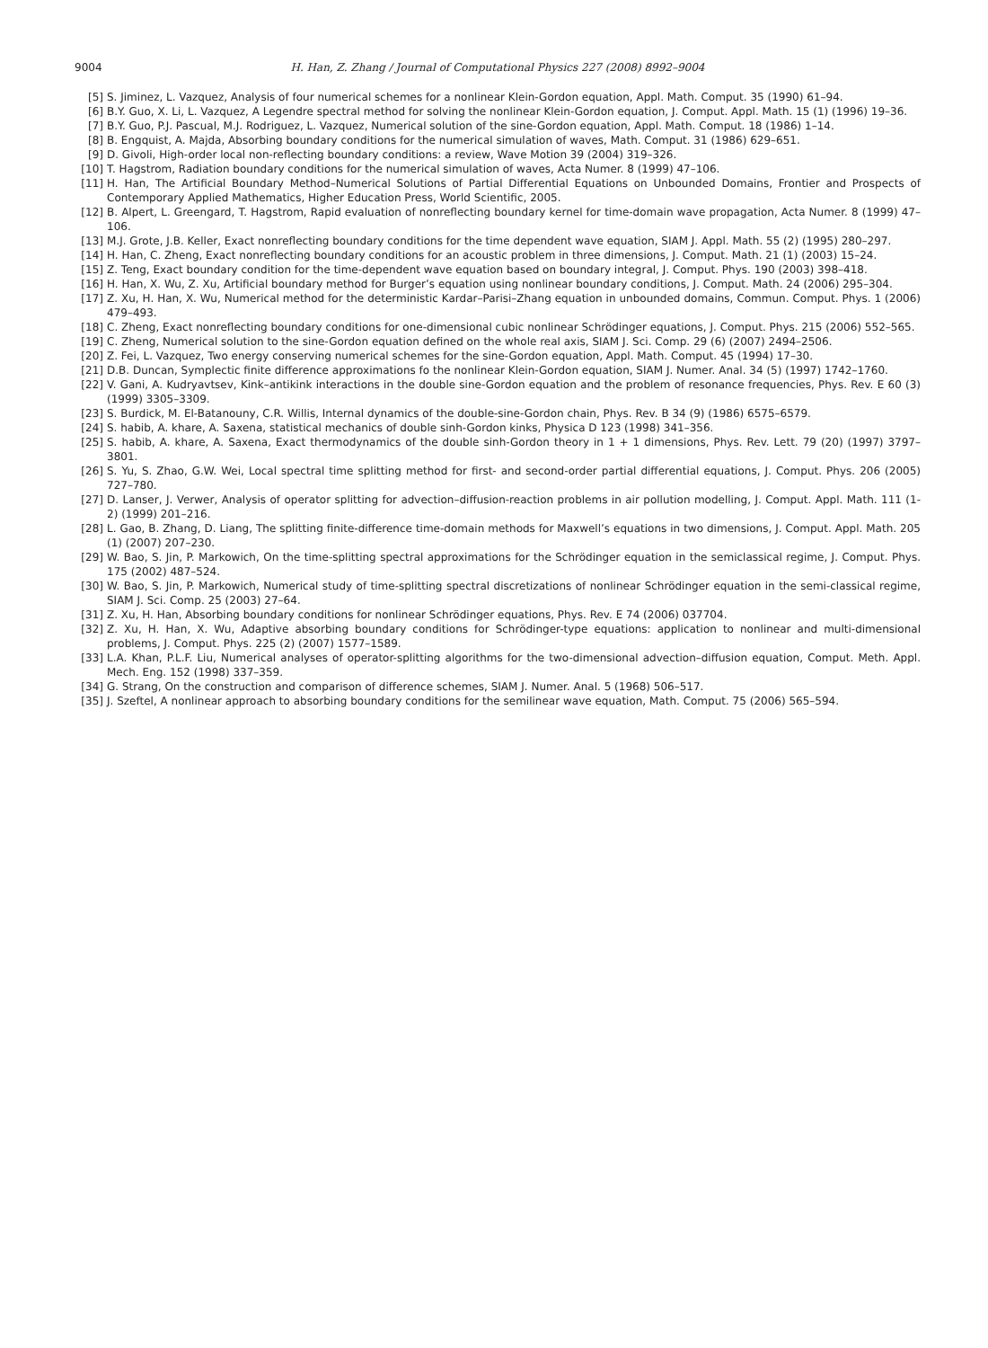9004 H. Han, Z. Zhang / Journal of Computational Physics 227 (2008) 8992–9004
[5] S. Jiminez, L. Vazquez, Analysis of four numerical schemes for a nonlinear Klein-Gordon equation, Appl. Math. Comput. 35 (1990) 61–94.
[6] B.Y. Guo, X. Li, L. Vazquez, A Legendre spectral method for solving the nonlinear Klein-Gordon equation, J. Comput. Appl. Math. 15 (1) (1996) 19–36.
[7] B.Y. Guo, P.J. Pascual, M.J. Rodriguez, L. Vazquez, Numerical solution of the sine-Gordon equation, Appl. Math. Comput. 18 (1986) 1–14.
[8] B. Engquist, A. Majda, Absorbing boundary conditions for the numerical simulation of waves, Math. Comput. 31 (1986) 629–651.
[9] D. Givoli, High-order local non-reflecting boundary conditions: a review, Wave Motion 39 (2004) 319–326.
[10] T. Hagstrom, Radiation boundary conditions for the numerical simulation of waves, Acta Numer. 8 (1999) 47–106.
[11] H. Han, The Artificial Boundary Method–Numerical Solutions of Partial Differential Equations on Unbounded Domains, Frontier and Prospects of Contemporary Applied Mathematics, Higher Education Press, World Scientific, 2005.
[12] B. Alpert, L. Greengard, T. Hagstrom, Rapid evaluation of nonreflecting boundary kernel for time-domain wave propagation, Acta Numer. 8 (1999) 47–106.
[13] M.J. Grote, J.B. Keller, Exact nonreflecting boundary conditions for the time dependent wave equation, SIAM J. Appl. Math. 55 (2) (1995) 280–297.
[14] H. Han, C. Zheng, Exact nonreflecting boundary conditions for an acoustic problem in three dimensions, J. Comput. Math. 21 (1) (2003) 15–24.
[15] Z. Teng, Exact boundary condition for the time-dependent wave equation based on boundary integral, J. Comput. Phys. 190 (2003) 398–418.
[16] H. Han, X. Wu, Z. Xu, Artificial boundary method for Burger’s equation using nonlinear boundary conditions, J. Comput. Math. 24 (2006) 295–304.
[17] Z. Xu, H. Han, X. Wu, Numerical method for the deterministic Kardar–Parisi–Zhang equation in unbounded domains, Commun. Comput. Phys. 1 (2006) 479–493.
[18] C. Zheng, Exact nonreflecting boundary conditions for one-dimensional cubic nonlinear Schrödinger equations, J. Comput. Phys. 215 (2006) 552–565.
[19] C. Zheng, Numerical solution to the sine-Gordon equation defined on the whole real axis, SIAM J. Sci. Comp. 29 (6) (2007) 2494–2506.
[20] Z. Fei, L. Vazquez, Two energy conserving numerical schemes for the sine-Gordon equation, Appl. Math. Comput. 45 (1994) 17–30.
[21] D.B. Duncan, Symplectic finite difference approximations fo the nonlinear Klein-Gordon equation, SIAM J. Numer. Anal. 34 (5) (1997) 1742–1760.
[22] V. Gani, A. Kudryavtsev, Kink–antikink interactions in the double sine-Gordon equation and the problem of resonance frequencies, Phys. Rev. E 60 (3) (1999) 3305–3309.
[23] S. Burdick, M. El-Batanouny, C.R. Willis, Internal dynamics of the double-sine-Gordon chain, Phys. Rev. B 34 (9) (1986) 6575–6579.
[24] S. habib, A. khare, A. Saxena, statistical mechanics of double sinh-Gordon kinks, Physica D 123 (1998) 341–356.
[25] S. habib, A. khare, A. Saxena, Exact thermodynamics of the double sinh-Gordon theory in 1 + 1 dimensions, Phys. Rev. Lett. 79 (20) (1997) 3797–3801.
[26] S. Yu, S. Zhao, G.W. Wei, Local spectral time splitting method for first- and second-order partial differential equations, J. Comput. Phys. 206 (2005) 727–780.
[27] D. Lanser, J. Verwer, Analysis of operator splitting for advection–diffusion-reaction problems in air pollution modelling, J. Comput. Appl. Math. 111 (1-2) (1999) 201–216.
[28] L. Gao, B. Zhang, D. Liang, The splitting finite-difference time-domain methods for Maxwell’s equations in two dimensions, J. Comput. Appl. Math. 205 (1) (2007) 207–230.
[29] W. Bao, S. Jin, P. Markowich, On the time-splitting spectral approximations for the Schrödinger equation in the semiclassical regime, J. Comput. Phys. 175 (2002) 487–524.
[30] W. Bao, S. Jin, P. Markowich, Numerical study of time-splitting spectral discretizations of nonlinear Schrödinger equation in the semi-classical regime, SIAM J. Sci. Comp. 25 (2003) 27–64.
[31] Z. Xu, H. Han, Absorbing boundary conditions for nonlinear Schrödinger equations, Phys. Rev. E 74 (2006) 037704.
[32] Z. Xu, H. Han, X. Wu, Adaptive absorbing boundary conditions for Schrödinger-type equations: application to nonlinear and multi-dimensional problems, J. Comput. Phys. 225 (2) (2007) 1577–1589.
[33] L.A. Khan, P.L.F. Liu, Numerical analyses of operator-splitting algorithms for the two-dimensional advection–diffusion equation, Comput. Meth. Appl. Mech. Eng. 152 (1998) 337–359.
[34] G. Strang, On the construction and comparison of difference schemes, SIAM J. Numer. Anal. 5 (1968) 506–517.
[35] J. Szeftel, A nonlinear approach to absorbing boundary conditions for the semilinear wave equation, Math. Comput. 75 (2006) 565–594.